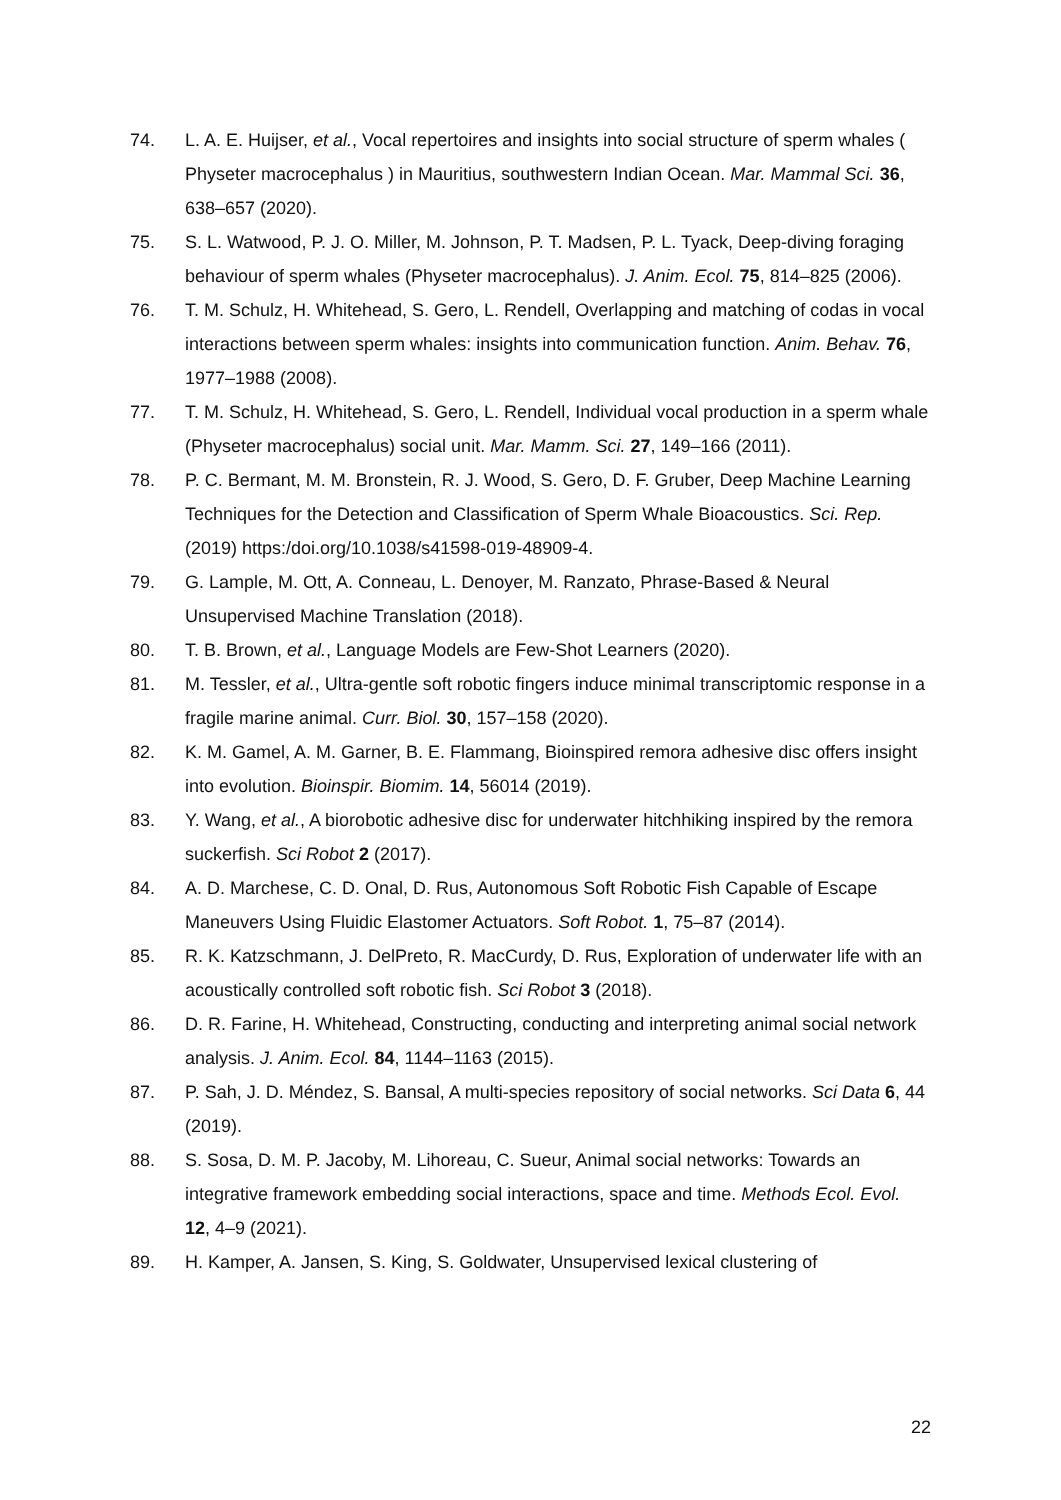74. L. A. E. Huijser, et al., Vocal repertoires and insights into social structure of sperm whales ( Physeter macrocephalus ) in Mauritius, southwestern Indian Ocean. Mar. Mammal Sci. 36, 638–657 (2020).
75. S. L. Watwood, P. J. O. Miller, M. Johnson, P. T. Madsen, P. L. Tyack, Deep-diving foraging behaviour of sperm whales (Physeter macrocephalus). J. Anim. Ecol. 75, 814–825 (2006).
76. T. M. Schulz, H. Whitehead, S. Gero, L. Rendell, Overlapping and matching of codas in vocal interactions between sperm whales: insights into communication function. Anim. Behav. 76, 1977–1988 (2008).
77. T. M. Schulz, H. Whitehead, S. Gero, L. Rendell, Individual vocal production in a sperm whale (Physeter macrocephalus) social unit. Mar. Mamm. Sci. 27, 149–166 (2011).
78. P. C. Bermant, M. M. Bronstein, R. J. Wood, S. Gero, D. F. Gruber, Deep Machine Learning Techniques for the Detection and Classification of Sperm Whale Bioacoustics. Sci. Rep. (2019) https:/doi.org/10.1038/s41598-019-48909-4.
79. G. Lample, M. Ott, A. Conneau, L. Denoyer, M. Ranzato, Phrase-Based & Neural Unsupervised Machine Translation (2018).
80. T. B. Brown, et al., Language Models are Few-Shot Learners (2020).
81. M. Tessler, et al., Ultra-gentle soft robotic fingers induce minimal transcriptomic response in a fragile marine animal. Curr. Biol. 30, 157–158 (2020).
82. K. M. Gamel, A. M. Garner, B. E. Flammang, Bioinspired remora adhesive disc offers insight into evolution. Bioinspir. Biomim. 14, 56014 (2019).
83. Y. Wang, et al., A biorobotic adhesive disc for underwater hitchhiking inspired by the remora suckerfish. Sci Robot 2 (2017).
84. A. D. Marchese, C. D. Onal, D. Rus, Autonomous Soft Robotic Fish Capable of Escape Maneuvers Using Fluidic Elastomer Actuators. Soft Robot. 1, 75–87 (2014).
85. R. K. Katzschmann, J. DelPreto, R. MacCurdy, D. Rus, Exploration of underwater life with an acoustically controlled soft robotic fish. Sci Robot 3 (2018).
86. D. R. Farine, H. Whitehead, Constructing, conducting and interpreting animal social network analysis. J. Anim. Ecol. 84, 1144–1163 (2015).
87. P. Sah, J. D. Méndez, S. Bansal, A multi-species repository of social networks. Sci Data 6, 44 (2019).
88. S. Sosa, D. M. P. Jacoby, M. Lihoreau, C. Sueur, Animal social networks: Towards an integrative framework embedding social interactions, space and time. Methods Ecol. Evol. 12, 4–9 (2021).
89. H. Kamper, A. Jansen, S. King, S. Goldwater, Unsupervised lexical clustering of
22